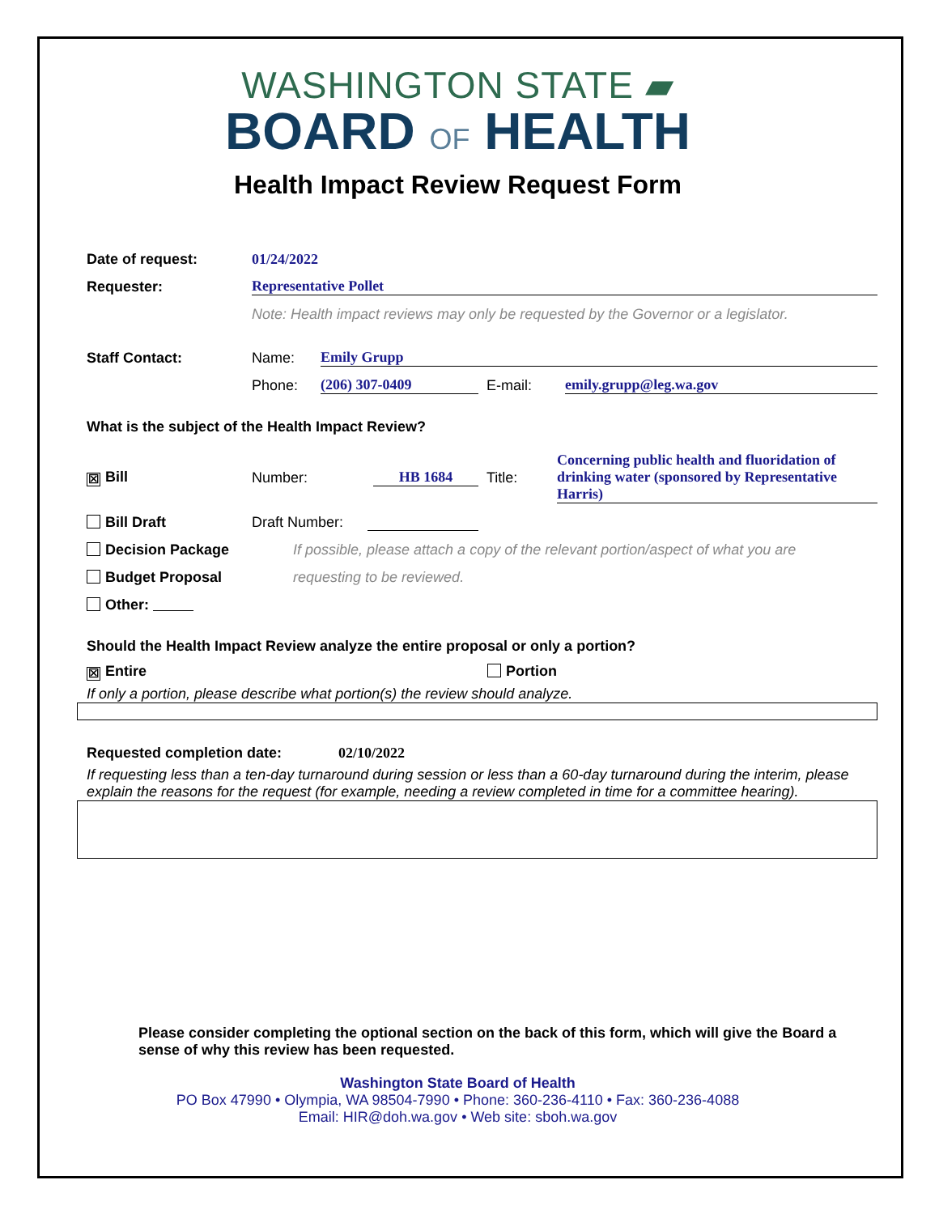WASHINGTON STATE ▰
BOARD OF HEALTH
Health Impact Review Request Form
Date of request: 01/24/2022
Requester: Representative Pollet
Note: Health impact reviews may only be requested by the Governor or a legislator.
Staff Contact: Name: Emily Grupp
Phone: (206) 307-0409 E-mail: emily.grupp@leg.wa.gov
What is the subject of the Health Impact Review?
☒ Bill Number: HB 1684 Title: Concerning public health and fluoridation of drinking water (sponsored by Representative Harris)
Bill Draft Draft Number:
Decision Package If possible, please attach a copy of the relevant portion/aspect of what you are
Budget Proposal requesting to be reviewed.
Other:
Should the Health Impact Review analyze the entire proposal or only a portion?
☒ Entire Portion
If only a portion, please describe what portion(s) the review should analyze.
Requested completion date: 02/10/2022
If requesting less than a ten-day turnaround during session or less than a 60-day turnaround during the interim, please explain the reasons for the request (for example, needing a review completed in time for a committee hearing).
Please consider completing the optional section on the back of this form, which will give the Board a sense of why this review has been requested.
Washington State Board of Health
PO Box 47990 • Olympia, WA 98504-7990 • Phone: 360-236-4110 • Fax: 360-236-4088
Email: HIR@doh.wa.gov • Web site: sboh.wa.gov